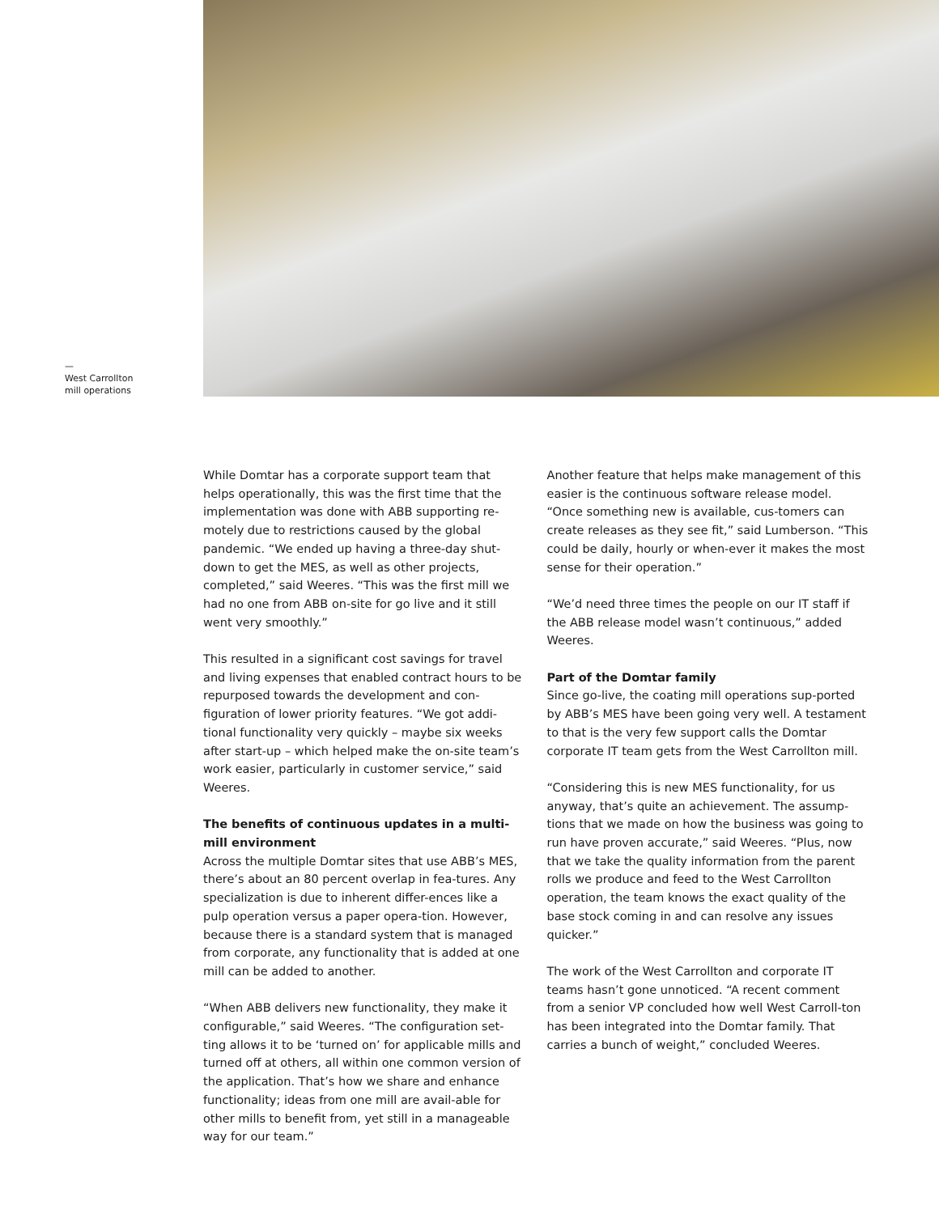—
West Carrollton
mill operations
While Domtar has a corporate support team that helps operationally, this was the first time that the implementation was done with ABB supporting re-motely due to restrictions caused by the global pandemic. “We ended up having a three-day shut-down to get the MES, as well as other projects, completed,” said Weeres. “This was the first mill we had no one from ABB on-site for go live and it still went very smoothly.”
This resulted in a significant cost savings for travel and living expenses that enabled contract hours to be repurposed towards the development and con-figuration of lower priority features. “We got addi-tional functionality very quickly – maybe six weeks after start-up – which helped make the on-site team’s work easier, particularly in customer service,” said Weeres.
The benefits of continuous updates in a multi-mill environment
Across the multiple Domtar sites that use ABB’s MES, there’s about an 80 percent overlap in fea-tures. Any specialization is due to inherent differ-ences like a pulp operation versus a paper opera-tion. However, because there is a standard system that is managed from corporate, any functionality that is added at one mill can be added to another.
“When ABB delivers new functionality, they make it configurable,” said Weeres. “The configuration set-ting allows it to be ‘turned on’ for applicable mills and turned off at others, all within one common version of the application. That’s how we share and enhance functionality; ideas from one mill are avail-able for other mills to benefit from, yet still in a manageable way for our team.”
Another feature that helps make management of this easier is the continuous software release model. “Once something new is available, cus-tomers can create releases as they see fit,” said Lumberson. “This could be daily, hourly or when-ever it makes the most sense for their operation.”
“We’d need three times the people on our IT staff if the ABB release model wasn’t continuous,” added Weeres.
Part of the Domtar family
Since go-live, the coating mill operations sup-ported by ABB’s MES have been going very well. A testament to that is the very few support calls the Domtar corporate IT team gets from the West Carrollton mill.
“Considering this is new MES functionality, for us anyway, that’s quite an achievement. The assump-tions that we made on how the business was going to run have proven accurate,” said Weeres. “Plus, now that we take the quality information from the parent rolls we produce and feed to the West Carrollton operation, the team knows the exact quality of the base stock coming in and can resolve any issues quicker.”
The work of the West Carrollton and corporate IT teams hasn’t gone unnoticed. “A recent comment from a senior VP concluded how well West Carroll-ton has been integrated into the Domtar family. That carries a bunch of weight,” concluded Weeres.